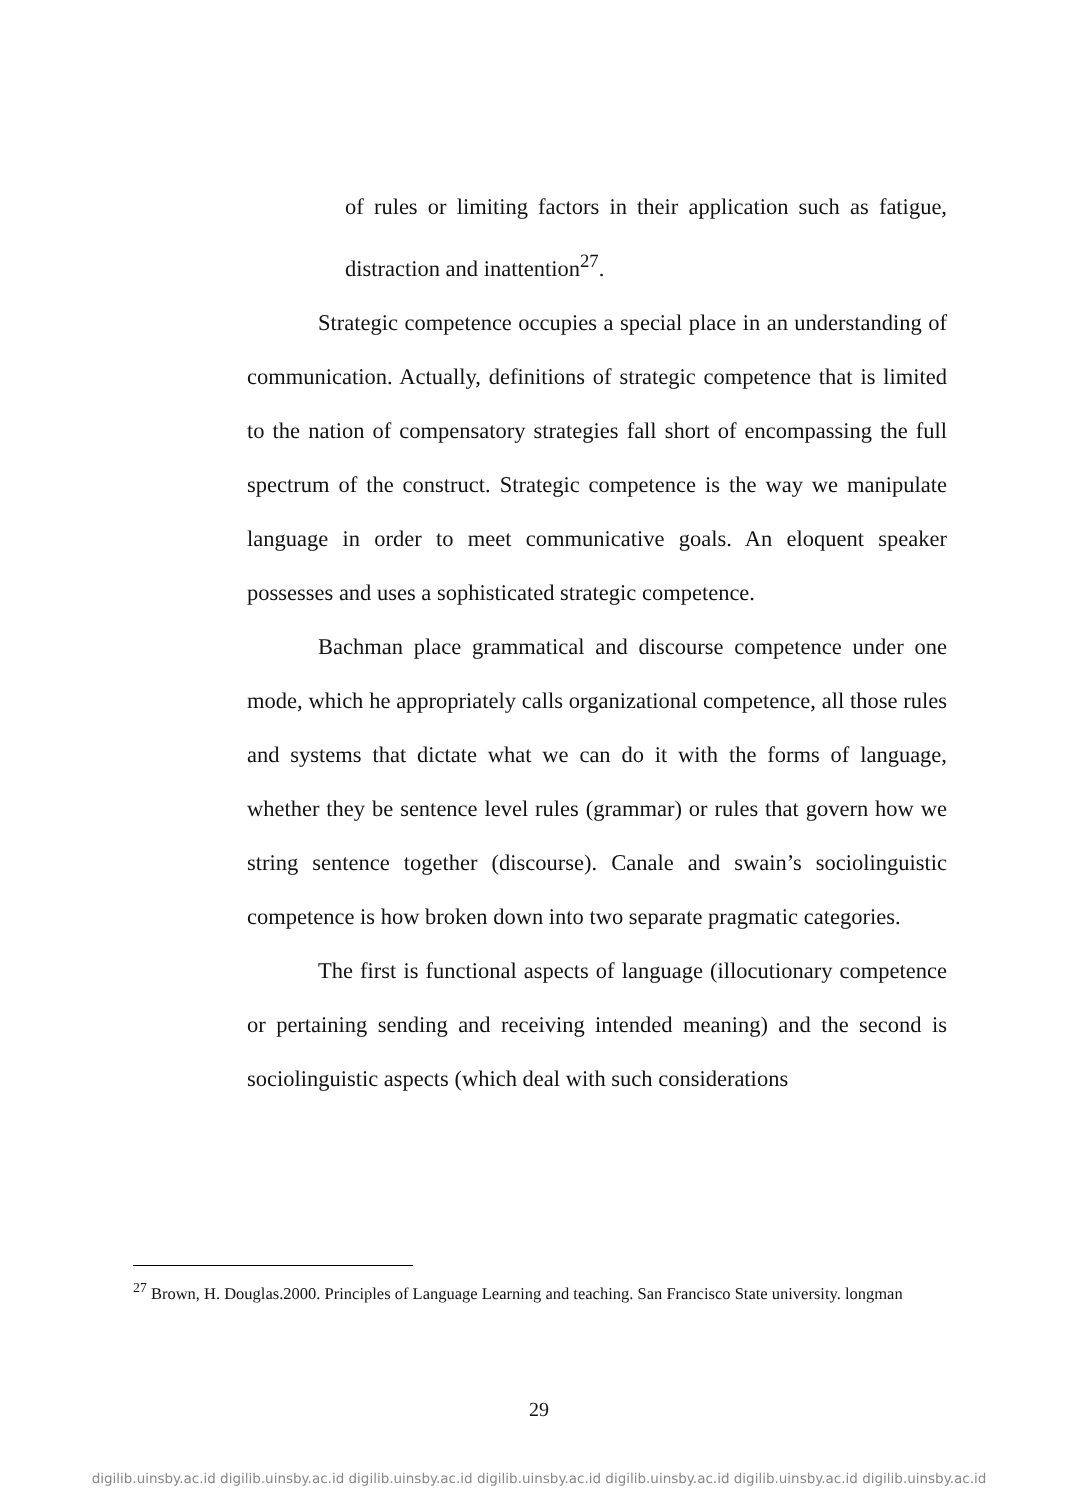of rules or limiting factors in their application such as fatigue, distraction and inattention<sup>27</sup>.
Strategic competence occupies a special place in an understanding of communication. Actually, definitions of strategic competence that is limited to the nation of compensatory strategies fall short of encompassing the full spectrum of the construct. Strategic competence is the way we manipulate language in order to meet communicative goals. An eloquent speaker possesses and uses a sophisticated strategic competence.
Bachman place grammatical and discourse competence under one mode, which he appropriately calls organizational competence, all those rules and systems that dictate what we can do it with the forms of language, whether they be sentence level rules (grammar) or rules that govern how we string sentence together (discourse). Canale and swain’s sociolinguistic competence is how broken down into two separate pragmatic categories.
The first is functional aspects of language (illocutionary competence or pertaining sending and receiving intended meaning) and the second is sociolinguistic aspects (which deal with such considerations
<sup>27</sup> Brown, H. Douglas.2000. Principles of Language Learning and teaching. San Francisco State university. longman
29
digilib.uinsby.ac.id digilib.uinsby.ac.id digilib.uinsby.ac.id digilib.uinsby.ac.id digilib.uinsby.ac.id digilib.uinsby.ac.id digilib.uinsby.ac.id